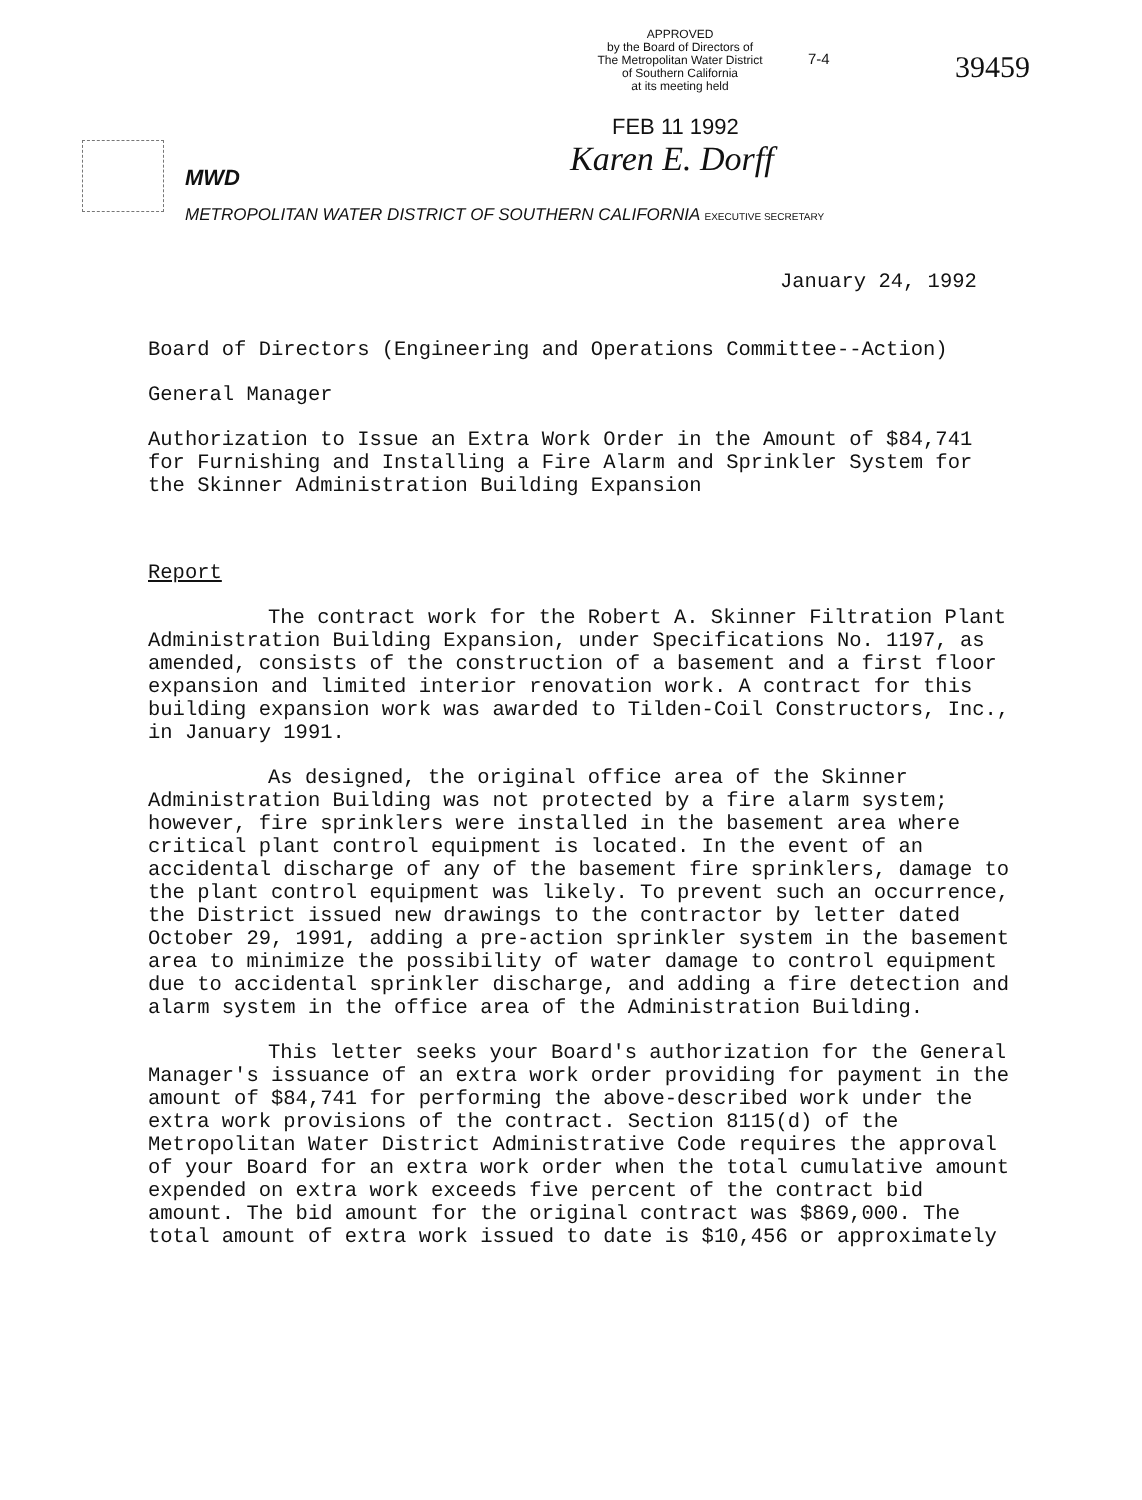APPROVED
by the Board of Directors of
The Metropolitan Water District
of Southern California
at its meeting held
7-4 39459
FEB 11 1992
MWD
METROPOLITAN WATER DISTRICT OF SOUTHERN CALIFORNIA EXECUTIVE SECRETARY
Karen E. Dorff
January 24, 1992
Board of Directors (Engineering and Operations Committee--Action)
General Manager
Authorization to Issue an Extra Work Order in the Amount of $84,741 for Furnishing and Installing a Fire Alarm and Sprinkler System for the Skinner Administration Building Expansion
Report
The contract work for the Robert A. Skinner Filtration Plant Administration Building Expansion, under Specifications No. 1197, as amended, consists of the construction of a basement and a first floor expansion and limited interior renovation work. A contract for this building expansion work was awarded to Tilden-Coil Constructors, Inc., in January 1991.
As designed, the original office area of the Skinner Administration Building was not protected by a fire alarm system; however, fire sprinklers were installed in the basement area where critical plant control equipment is located. In the event of an accidental discharge of any of the basement fire sprinklers, damage to the plant control equipment was likely. To prevent such an occurrence, the District issued new drawings to the contractor by letter dated October 29, 1991, adding a pre-action sprinkler system in the basement area to minimize the possibility of water damage to control equipment due to accidental sprinkler discharge, and adding a fire detection and alarm system in the office area of the Administration Building.
This letter seeks your Board's authorization for the General Manager's issuance of an extra work order providing for payment in the amount of $84,741 for performing the above-described work under the extra work provisions of the contract. Section 8115(d) of the Metropolitan Water District Administrative Code requires the approval of your Board for an extra work order when the total cumulative amount expended on extra work exceeds five percent of the contract bid amount. The bid amount for the original contract was $869,000. The total amount of extra work issued to date is $10,456 or approximately